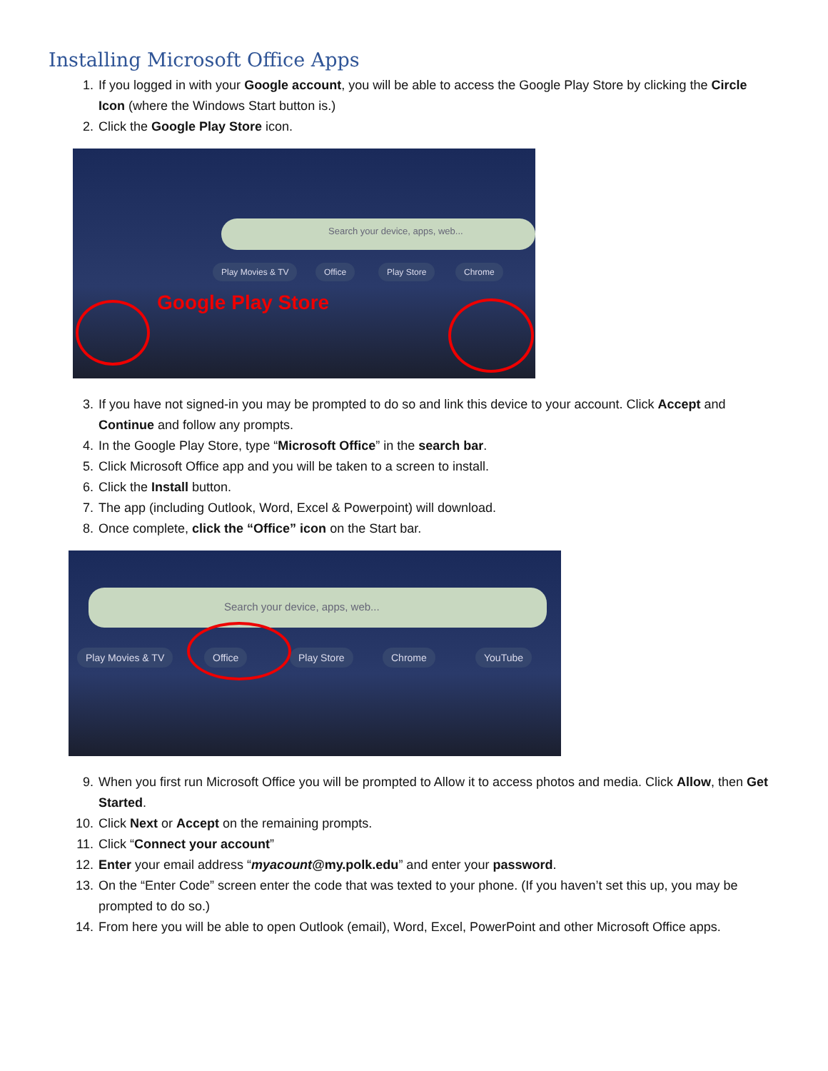Installing Microsoft Office Apps
1. If you logged in with your Google account, you will be able to access the Google Play Store by clicking the Circle Icon (where the Windows Start button is.)
2. Click the Google Play Store icon.
Search your device, apps, web...
Play Movies & TV Office Play Store Chrome
Google Play Store
3. If you have not signed-in you may be prompted to do so and link this device to your account. Click Accept and Continue and follow any prompts.
4. In the Google Play Store, type “Microsoft Office” in the search bar.
5. Click Microsoft Office app and you will be taken to a screen to install.
6. Click the Install button.
7. The app (including Outlook, Word, Excel & Powerpoint) will download.
8. Once complete, click the “Office” icon on the Start bar.
Search your device, apps, web...
Play Movies & TV Office Play Store Chrome YouTube
9. When you first run Microsoft Office you will be prompted to Allow it to access photos and media. Click Allow, then Get Started.
10. Click Next or Accept on the remaining prompts.
11. Click “Connect your account”
12. Enter your email address “myacount@my.polk.edu” and enter your password.
13. On the “Enter Code” screen enter the code that was texted to your phone. (If you haven’t set this up, you may be prompted to do so.)
14. From here you will be able to open Outlook (email), Word, Excel, PowerPoint and other Microsoft Office apps.